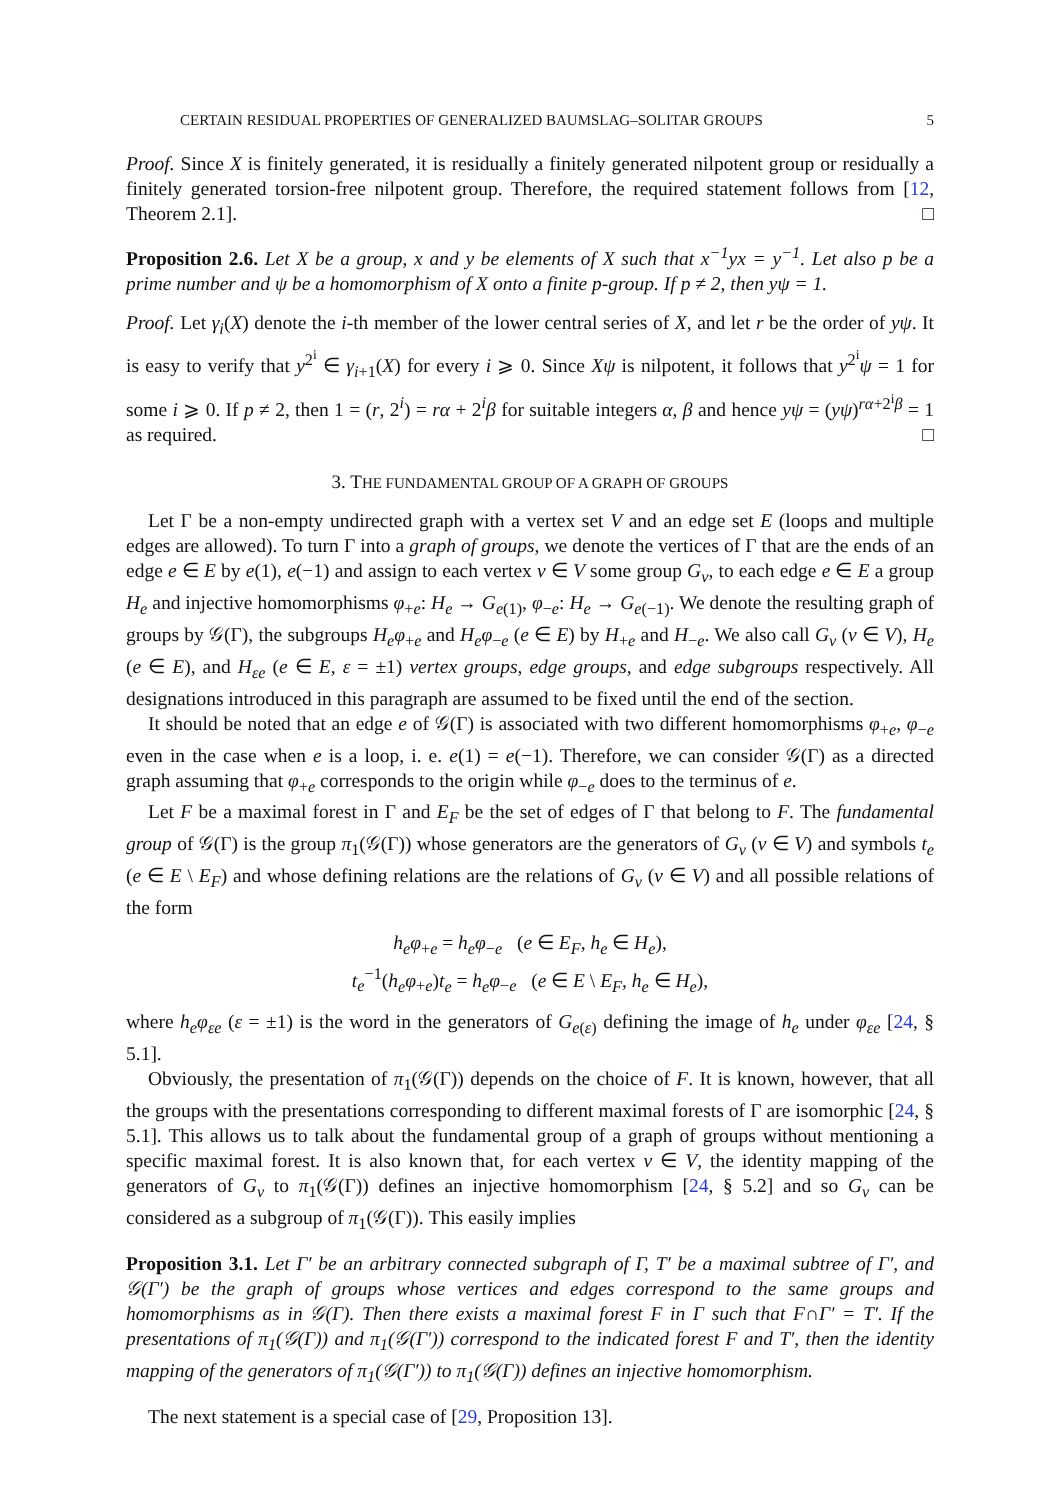CERTAIN RESIDUAL PROPERTIES OF GENERALIZED BAUMSLAG–SOLITAR GROUPS 5
Proof. Since X is finitely generated, it is residually a finitely generated nilpotent group or residually a finitely generated torsion-free nilpotent group. Therefore, the required statement follows from [12, Theorem 2.1]. □
Proposition 2.6. Let X be a group, x and y be elements of X such that x<sup>−1</sup>yx = y<sup>−1</sup>. Let also p be a prime number and ψ be a homomorphism of X onto a finite p-group. If p ≠ 2, then yψ = 1.
Proof. Let γ<sub>i</sub>(X) denote the i-th member of the lower central series of X, and let r be the order of yψ. It is easy to verify that y<sup>2<sup>i</sup></sup> ∈ γ<sub>i+1</sub>(X) for every i ⩾ 0. Since Xψ is nilpotent, it follows that y<sup>2<sup>i</sup></sup>ψ = 1 for some i ⩾ 0. If p ≠ 2, then 1 = (r, 2<sup>i</sup>) = rα + 2<sup>i</sup>β for suitable integers α, β and hence yψ = (yψ)<sup>rα+2<sup>i</sup>β</sup> = 1 as required. □
3. THE FUNDAMENTAL GROUP OF A GRAPH OF GROUPS
Let Γ be a non-empty undirected graph with a vertex set V and an edge set E (loops and multiple edges are allowed). To turn Γ into a graph of groups, we denote the vertices of Γ that are the ends of an edge e ∈ E by e(1), e(−1) and assign to each vertex v ∈ V some group G<sub>v</sub>, to each edge e ∈ E a group H<sub>e</sub> and injective homomorphisms φ<sub>+e</sub>: H<sub>e</sub> → G<sub>e(1)</sub>, φ<sub>−e</sub>: H<sub>e</sub> → G<sub>e(−1)</sub>. We denote the resulting graph of groups by 𝒢(Γ), the subgroups H<sub>e</sub>φ<sub>+e</sub> and H<sub>e</sub>φ<sub>−e</sub> (e ∈ E) by H<sub>+e</sub> and H<sub>−e</sub>. We also call G<sub>v</sub> (v ∈ V), H<sub>e</sub> (e ∈ E), and H<sub>εe</sub> (e ∈ E, ε = ±1) vertex groups, edge groups, and edge subgroups respectively. All designations introduced in this paragraph are assumed to be fixed until the end of the section.
It should be noted that an edge e of 𝒢(Γ) is associated with two different homomorphisms φ<sub>+e</sub>, φ<sub>−e</sub> even in the case when e is a loop, i. e. e(1) = e(−1). Therefore, we can consider 𝒢(Γ) as a directed graph assuming that φ<sub>+e</sub> corresponds to the origin while φ<sub>−e</sub> does to the terminus of e.
Let F be a maximal forest in Γ and E<sub>F</sub> be the set of edges of Γ that belong to F. The fundamental group of 𝒢(Γ) is the group π<sub>1</sub>(𝒢(Γ)) whose generators are the generators of G<sub>v</sub> (v ∈ V) and symbols t<sub>e</sub> (e ∈ E \ E<sub>F</sub>) and whose defining relations are the relations of G<sub>v</sub> (v ∈ V) and all possible relations of the form
h<sub>e</sub>φ<sub>+e</sub> = h<sub>e</sub>φ<sub>−e</sub> (e ∈ E<sub>F</sub>, h<sub>e</sub> ∈ H<sub>e</sub>),
t<sub>e</sub><sup>−1</sup>(h<sub>e</sub>φ<sub>+e</sub>)t<sub>e</sub> = h<sub>e</sub>φ<sub>−e</sub> (e ∈ E \ E<sub>F</sub>, h<sub>e</sub> ∈ H<sub>e</sub>),
where h<sub>e</sub>φ<sub>εe</sub> (ε = ±1) is the word in the generators of G<sub>e(ε)</sub> defining the image of h<sub>e</sub> under φ<sub>εe</sub> [24, § 5.1].
Obviously, the presentation of π<sub>1</sub>(𝒢(Γ)) depends on the choice of F. It is known, however, that all the groups with the presentations corresponding to different maximal forests of Γ are isomorphic [24, § 5.1]. This allows us to talk about the fundamental group of a graph of groups without mentioning a specific maximal forest. It is also known that, for each vertex v ∈ V, the identity mapping of the generators of G<sub>v</sub> to π<sub>1</sub>(𝒢(Γ)) defines an injective homomorphism [24, § 5.2] and so G<sub>v</sub> can be considered as a subgroup of π<sub>1</sub>(𝒢(Γ)). This easily implies
Proposition 3.1. Let Γ′ be an arbitrary connected subgraph of Γ, T′ be a maximal subtree of Γ′, and 𝒢(Γ′) be the graph of groups whose vertices and edges correspond to the same groups and homomorphisms as in 𝒢(Γ). Then there exists a maximal forest F in Γ such that F∩Γ′ = T′. If the presentations of π<sub>1</sub>(𝒢(Γ)) and π<sub>1</sub>(𝒢(Γ′)) correspond to the indicated forest F and T′, then the identity mapping of the generators of π<sub>1</sub>(𝒢(Γ′)) to π<sub>1</sub>(𝒢(Γ)) defines an injective homomorphism.
The next statement is a special case of [29, Proposition 13].